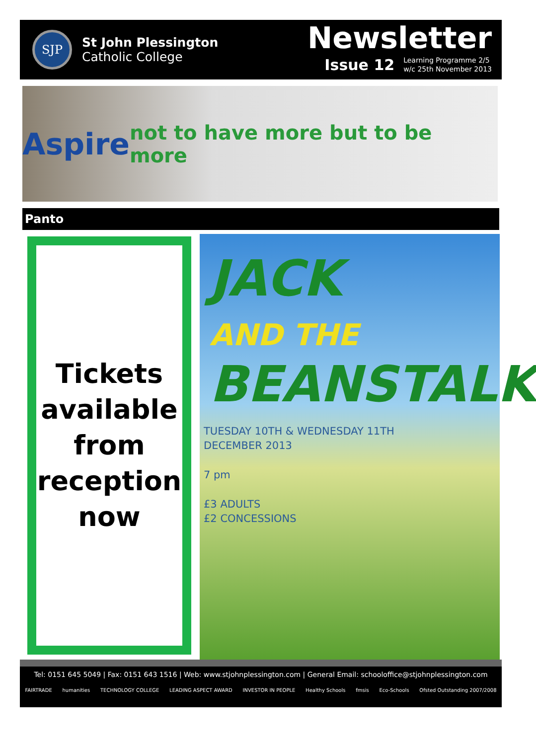SJP
St John Plessington
Catholic College
Newsletter
Issue 12 Learning Programme 2/5
w/c 25th November 2013
Aspire not to have more but to be more
Panto
Tickets
available
from
reception
now
JACK
AND THE
BEANSTALK
TUESDAY 10TH & WEDNESDAY 11TH
DECEMBER 2013
7 pm
£3 ADULTS
£2 CONCESSIONS
Tel: 0151 645 5049 | Fax: 0151 643 1516 | Web: www.stjohnplessington.com | General Email: schooloffice@stjohnplessington.com
FAIRTRADE humanities TECHNOLOGY COLLEGE LEADING ASPECT AWARD INVESTOR IN PEOPLE Healthy Schools fmsis Eco-Schools Ofsted Outstanding 2007/2008